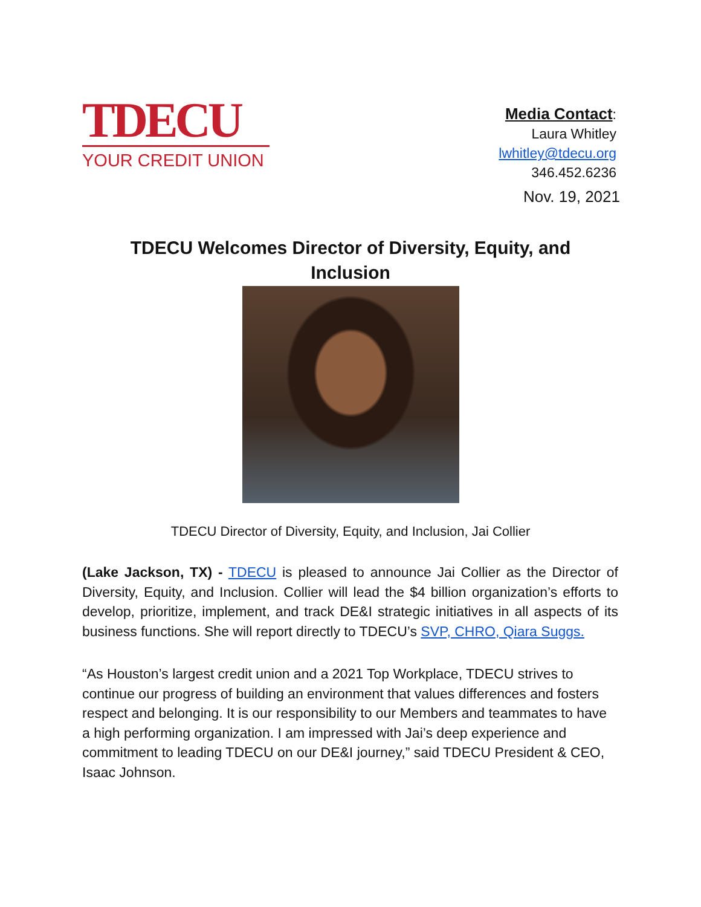TDECU
YOUR CREDIT UNION
Media Contact:
Laura Whitley
lwhitley@tdecu.org
346.452.6236
Nov. 19, 2021
TDECU Welcomes Director of Diversity, Equity, and Inclusion
TDECU Director of Diversity, Equity, and Inclusion, Jai Collier
(Lake Jackson, TX) - TDECU is pleased to announce Jai Collier as the Director of Diversity, Equity, and Inclusion. Collier will lead the $4 billion organization’s efforts to develop, prioritize, implement, and track DE&I strategic initiatives in all aspects of its business functions. She will report directly to TDECU’s SVP, CHRO, Qiara Suggs.
“As Houston’s largest credit union and a 2021 Top Workplace, TDECU strives to continue our progress of building an environment that values differences and fosters respect and belonging. It is our responsibility to our Members and teammates to have a high performing organization. I am impressed with Jai’s deep experience and commitment to leading TDECU on our DE&I journey,” said TDECU President & CEO, Isaac Johnson.